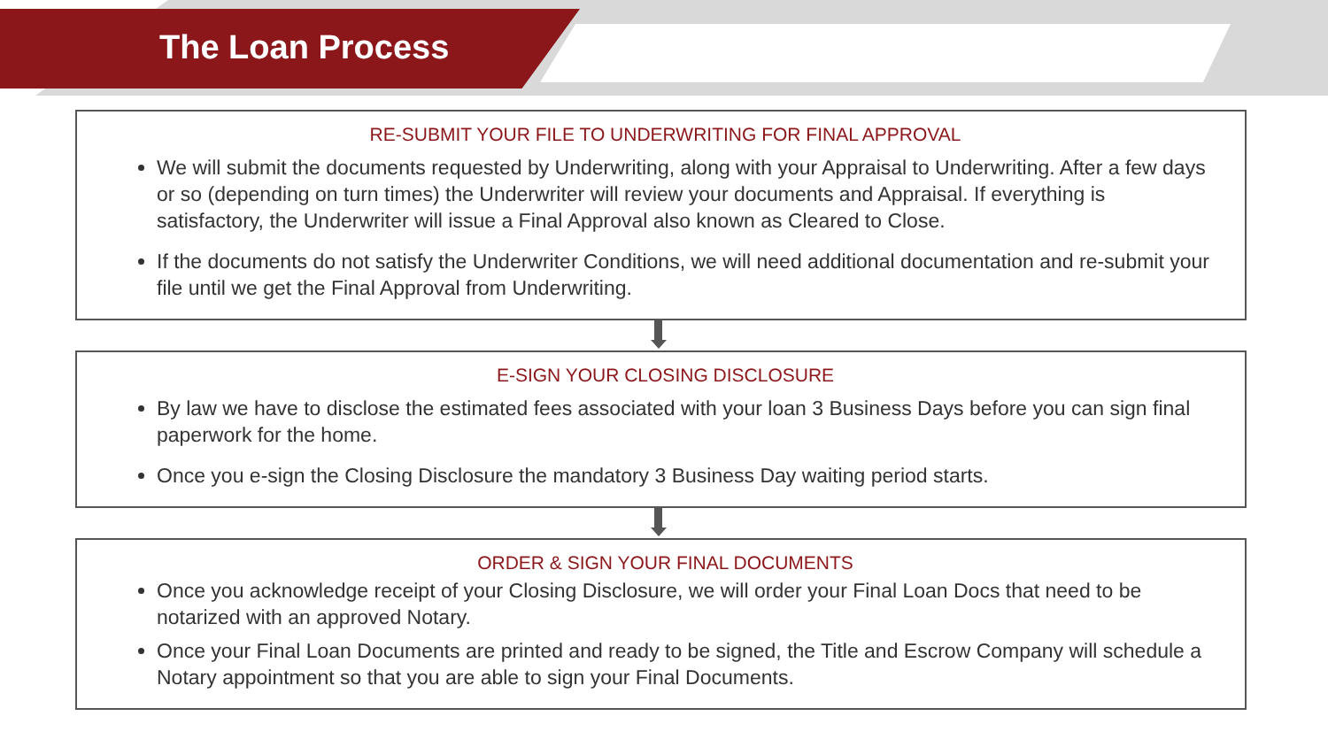The Loan Process
RE-SUBMIT YOUR FILE TO UNDERWRITING FOR FINAL APPROVAL
We will submit the documents requested by Underwriting, along with your Appraisal to Underwriting. After a few days or so (depending on turn times) the Underwriter will review your documents and Appraisal. If everything is satisfactory, the Underwriter will issue a Final Approval also known as Cleared to Close.
If the documents do not satisfy the Underwriter Conditions, we will need additional documentation and re-submit your file until we get the Final Approval from Underwriting.
E-SIGN YOUR CLOSING DISCLOSURE
By law we have to disclose the estimated fees associated with your loan 3 Business Days before you can sign final paperwork for the home.
Once you e-sign the Closing Disclosure the mandatory 3 Business Day waiting period starts.
ORDER & SIGN YOUR FINAL DOCUMENTS
Once you acknowledge receipt of your Closing Disclosure, we will order your Final Loan Docs that need to be notarized with an approved Notary.
Once your Final Loan Documents are printed and ready to be signed, the Title and Escrow Company will schedule a Notary appointment so that you are able to sign your Final Documents.